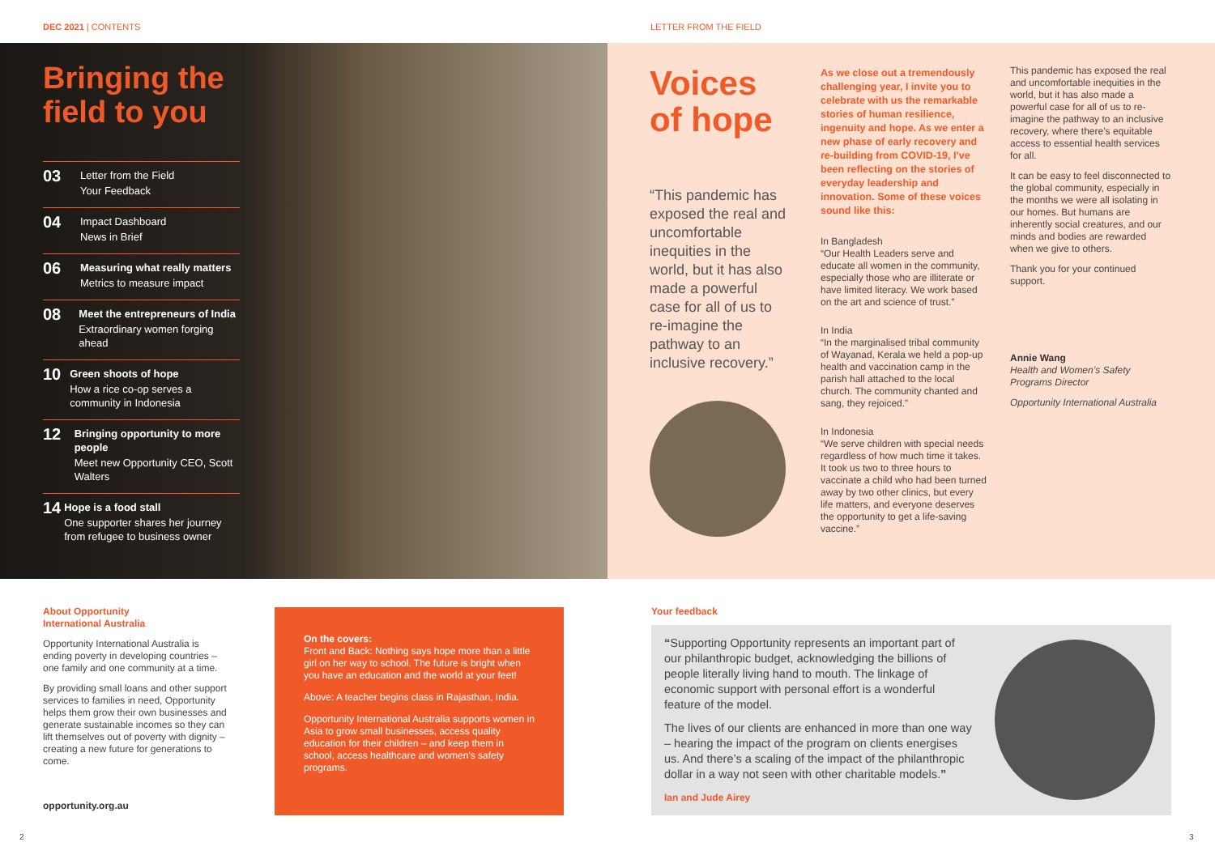DEC 2021 | CONTENTS
Bringing the field to you
03
Letter from the Field
Your Feedback
04
Impact Dashboard
News in Brief
06
Measuring what really matters
Metrics to measure impact
08
Meet the entrepreneurs of India
Extraordinary women forging ahead
10
Green shoots of hope
How a rice co-op serves a community in Indonesia
12
Bringing opportunity to more people
Meet new Opportunity CEO, Scott Walters
14
Hope is a food stall
One supporter shares her journey from refugee to business owner
About Opportunity
International Australia
Opportunity International Australia is ending poverty in developing countries – one family and one community at a time.
By providing small loans and other support services to families in need, Opportunity helps them grow their own businesses and generate sustainable incomes so they can lift themselves out of poverty with dignity – creating a new future for generations to come.
opportunity.org.au
On the covers:
Front and Back: Nothing says hope more than a little girl on her way to school. The future is bright when you have an education and the world at your feet!
Above: A teacher begins class in Rajasthan, India.
Opportunity International Australia supports women in Asia to grow small businesses, access quality education for their children – and keep them in school, access healthcare and women's safety programs.
2
LETTER FROM THE FIELD
Voices of hope
“This pandemic has exposed the real and uncomfortable inequities in the world, but it has also made a powerful case for all of us to re-imagine the pathway to an inclusive recovery.”
As we close out a tremendously challenging year, I invite you to celebrate with us the remarkable stories of human resilience, ingenuity and hope. As we enter a new phase of early recovery and re-building from COVID-19, I’ve been reflecting on the stories of everyday leadership and innovation. Some of these voices sound like this:
In Bangladesh
“Our Health Leaders serve and educate all women in the community, especially those who are illiterate or have limited literacy. We work based on the art and science of trust.”
In India
“In the marginalised tribal community of Wayanad, Kerala we held a pop-up health and vaccination camp in the parish hall attached to the local church. The community chanted and sang, they rejoiced.”
In Indonesia
“We serve children with special needs regardless of how much time it takes. It took us two to three hours to vaccinate a child who had been turned away by two other clinics, but every life matters, and everyone deserves the opportunity to get a life-saving vaccine.”
This pandemic has exposed the real and uncomfortable inequities in the world, but it has also made a powerful case for all of us to re-imagine the pathway to an inclusive recovery, where there’s equitable access to essential health services for all.
It can be easy to feel disconnected to the global community, especially in the months we were all isolating in our homes. But humans are inherently social creatures, and our minds and bodies are rewarded when we give to others.
Thank you for your continued support.
Annie Wang
Health and Women’s Safety Programs Director
Opportunity International Australia
Your feedback
“Supporting Opportunity represents an important part of our philanthropic budget, acknowledging the billions of people literally living hand to mouth. The linkage of economic support with personal effort is a wonderful feature of the model.
The lives of our clients are enhanced in more than one way – hearing the impact of the program on clients energises us. And there’s a scaling of the impact of the philanthropic dollar in a way not seen with other charitable models.”
Ian and Jude Airey
3